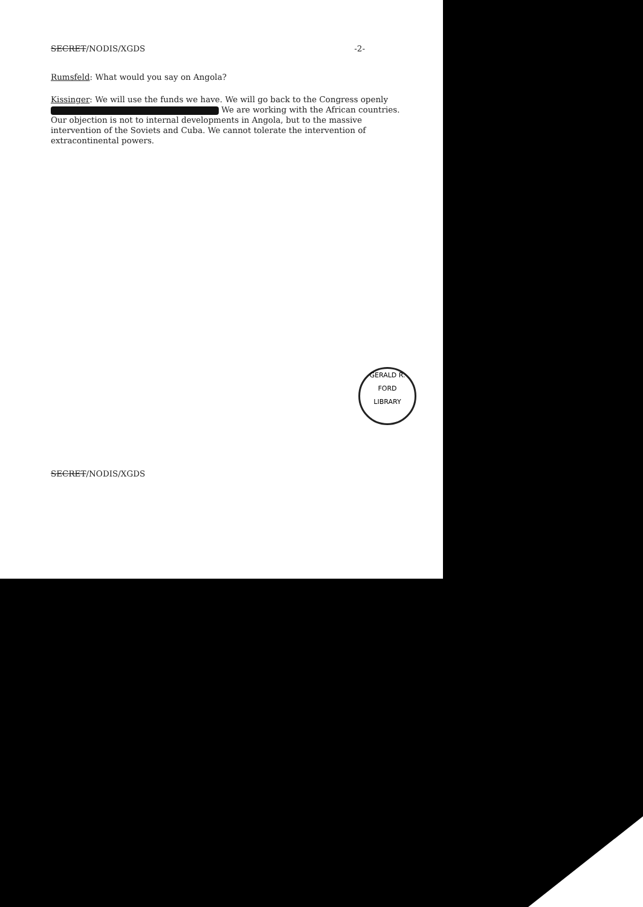SECRET/NODIS/XGDS -2-
Rumsfeld: What would you say on Angola?
Kissinger: We will use the funds we have. We will go back to the Congress openly We are working with the African countries. Our objection is not to internal developments in Angola, but to the massive intervention of the Soviets and Cuba. We cannot tolerate the intervention of extracontinental powers.
GERALD R. FORD
LIBRARY
SECRET/NODIS/XGDS